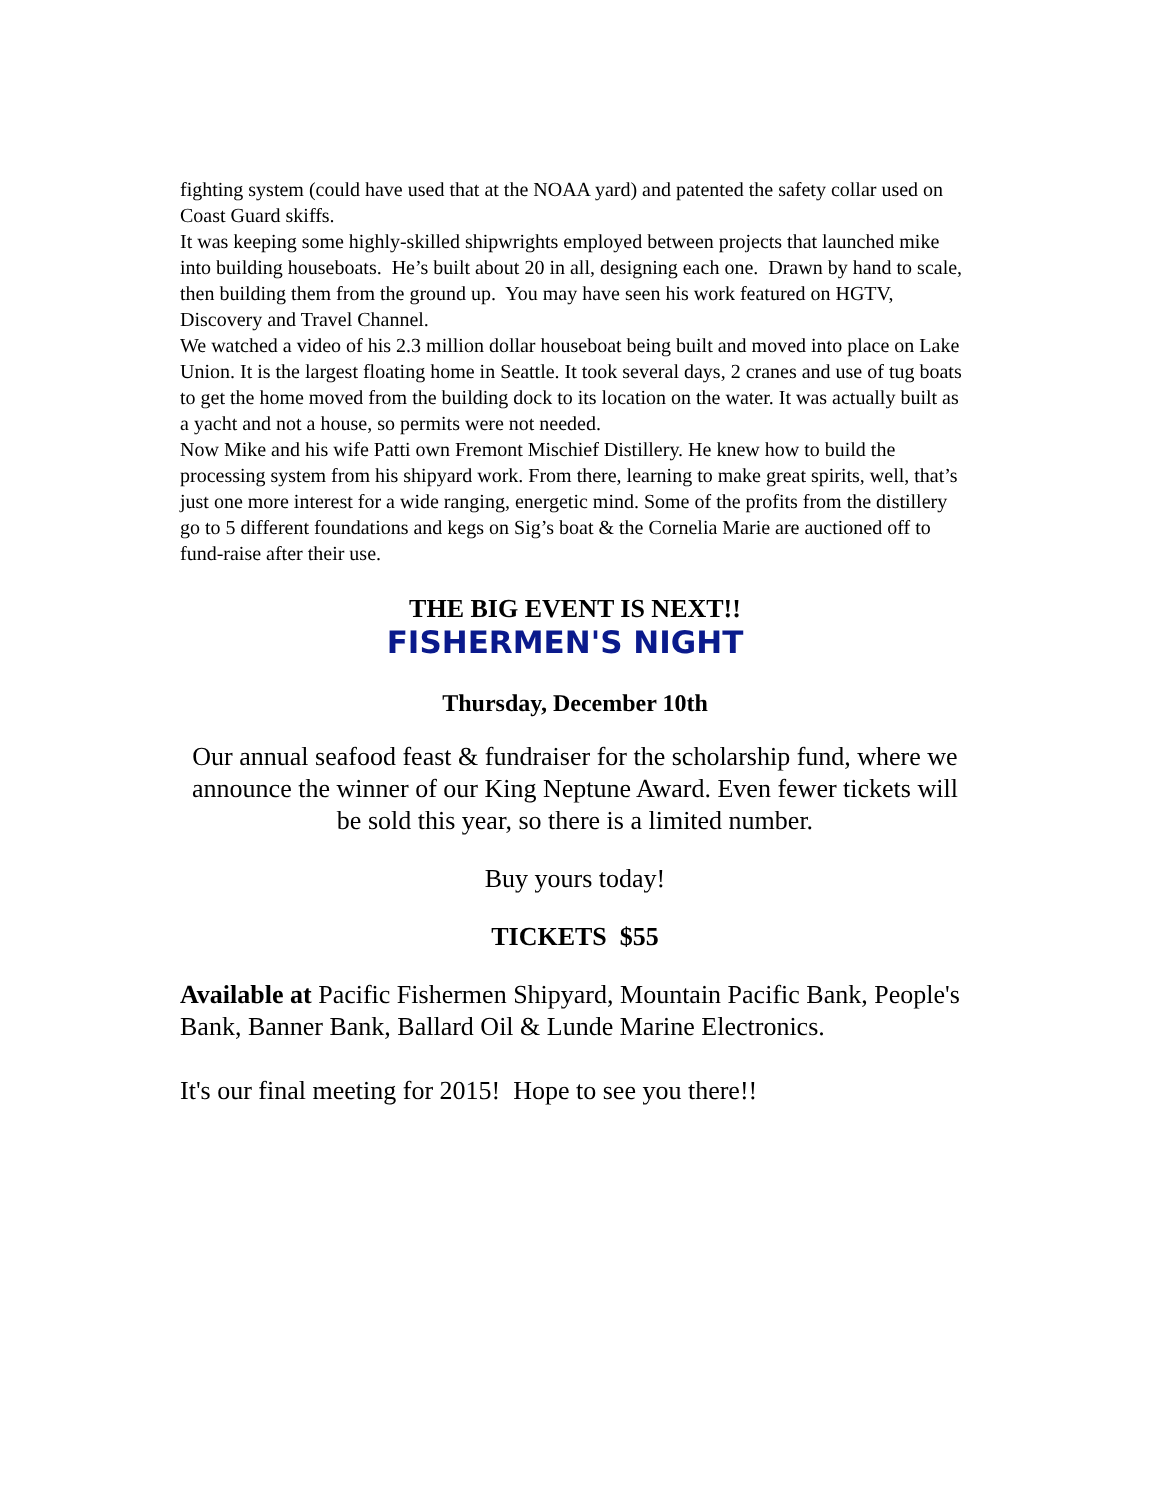fighting system (could have used that at the NOAA yard) and patented the safety collar used on Coast Guard skiffs.
It was keeping some highly-skilled shipwrights employed between projects that launched mike into building houseboats. He’s built about 20 in all, designing each one. Drawn by hand to scale, then building them from the ground up. You may have seen his work featured on HGTV, Discovery and Travel Channel.
We watched a video of his 2.3 million dollar houseboat being built and moved into place on Lake Union. It is the largest floating home in Seattle. It took several days, 2 cranes and use of tug boats to get the home moved from the building dock to its location on the water. It was actually built as a yacht and not a house, so permits were not needed.
Now Mike and his wife Patti own Fremont Mischief Distillery. He knew how to build the processing system from his shipyard work. From there, learning to make great spirits, well, that’s just one more interest for a wide ranging, energetic mind. Some of the profits from the distillery go to 5 different foundations and kegs on Sig’s boat & the Cornelia Marie are auctioned off to fund-raise after their use.
THE BIG EVENT IS NEXT!!
FISHERMEN'S NIGHT
Thursday, December 10th
Our annual seafood feast & fundraiser for the scholarship fund, where we announce the winner of our King Neptune Award. Even fewer tickets will be sold this year, so there is a limited number.
Buy yours today!
TICKETS $55
Available at Pacific Fishermen Shipyard, Mountain Pacific Bank, People's Bank, Banner Bank, Ballard Oil & Lunde Marine Electronics.
It's our final meeting for 2015! Hope to see you there!!